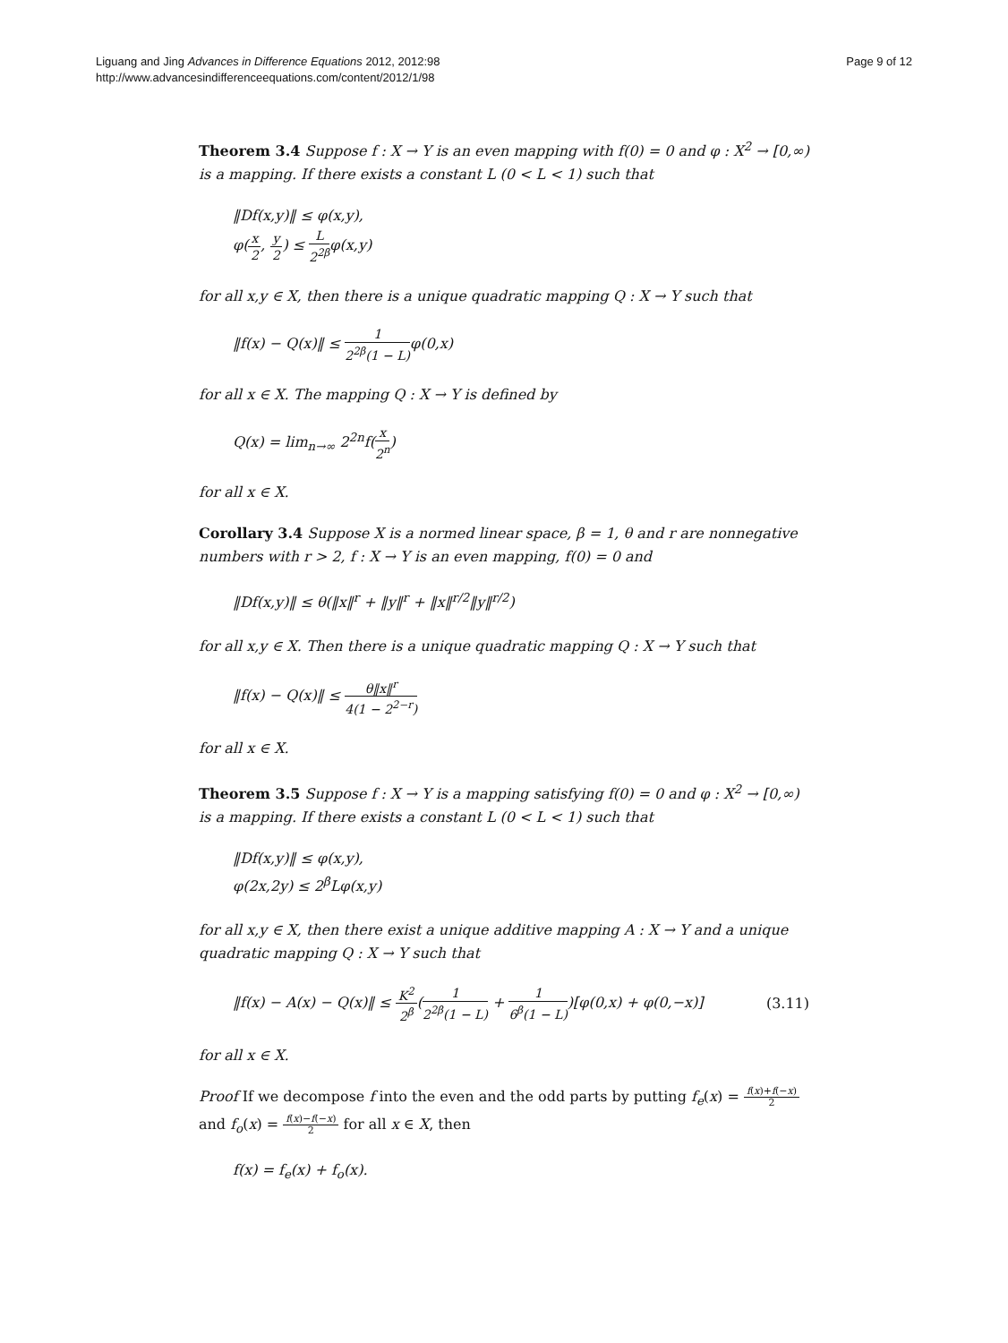Liguang and Jing Advances in Difference Equations 2012, 2012:98
http://www.advancesindifferenceequations.com/content/2012/1/98
Page 9 of 12
Theorem 3.4 Suppose f : X → Y is an even mapping with f(0) = 0 and φ : X<sup>2</sup> → [0,∞) is a mapping. If there exists a constant L (0 < L < 1) such that
‖Df(x,y)‖ ≤ φ(x,y),
φ(x 2, y 2) ≤ L 2<sup>2β</sup>φ(x,y)
for all x,y ∈ X, then there is a unique quadratic mapping Q : X → Y such that
‖f(x) − Q(x)‖ ≤ 1 2<sup>2β</sup>(1 − L) φ(0,x)
for all x ∈ X. The mapping Q : X → Y is defined by
Q(x) = lim<sub>n→∞</sub> 2<sup>2n</sup>f(x 2<sup>n</sup>)
for all x ∈ X.
Corollary 3.4 Suppose X is a normed linear space, β = 1, θ and r are nonnegative numbers with r > 2, f : X → Y is an even mapping, f(0) = 0 and
‖Df(x,y)‖ ≤ θ(‖x‖<sup>r</sup> + ‖y‖<sup>r</sup> + ‖x‖<sup>r/2</sup>‖y‖<sup>r/2</sup>)
for all x,y ∈ X. Then there is a unique quadratic mapping Q : X → Y such that
‖f(x) − Q(x)‖ ≤ θ‖x‖<sup>r</sup> 4(1 − 2<sup>2−r</sup>)
for all x ∈ X.
Theorem 3.5 Suppose f : X → Y is a mapping satisfying f(0) = 0 and φ : X<sup>2</sup> → [0,∞) is a mapping. If there exists a constant L (0 < L < 1) such that
‖Df(x,y)‖ ≤ φ(x,y),
φ(2x,2y) ≤ 2<sup>β</sup>Lφ(x,y)
for all x,y ∈ X, then there exist a unique additive mapping A : X → Y and a unique quadratic mapping Q : X → Y such that
‖f(x) − A(x) − Q(x)‖ ≤ K<sup>2</sup> 2<sup>β</sup>(1 2<sup>2β</sup>(1 − L) + 1 6<sup>β</sup>(1 − L))[φ(0,x) + φ(0,−x)] (3.11)
for all x ∈ X.
Proof If we decompose f into the even and the odd parts by putting f<sub>e</sub>(x) = f(x)+f(−x) 2 and f<sub>o</sub>(x) = f(x)−f(−x) 2 for all x ∈ X, then
f(x) = f<sub>e</sub>(x) + f<sub>o</sub>(x).